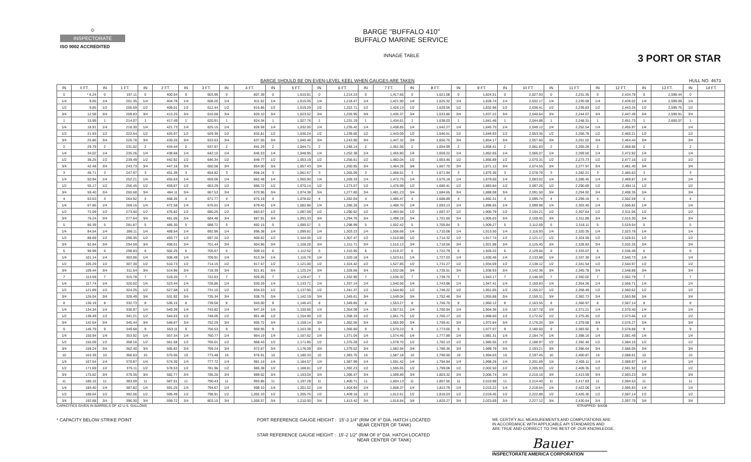⊙
INSPECTORATE
ISO 9002 ACCREDITED
BARGE "BUFFALO 410"
BUFFALO MARINE SERVICE
INNAGE TABLE
3 PORT OR STAR
BARGE SHOULD BE ON EVEN-LEVEL KEEL WHEN GAUGES ARE TAKEN HULL NO. 4673
| IN | 0 FT. | IN | 1 FT. | IN | 2 FT. | IN | 3 FT. | IN | 4 FT. | IN | 5 FT. | IN | 6 FT. | IN | 7 FT. | IN | 8 FT. | IN | 9 FT. | IN | 10 FT. | IN | 11 FT. | IN | 12 FT. | IN | 13 FT. | IN | 14 FT. |
| --- | --- | --- | --- | --- | --- | --- | --- | --- | --- | --- | --- | --- | --- | --- | --- | --- | --- | --- | --- | --- | --- | --- | --- | --- | --- | --- | --- | --- | --- |
| 0 | * 6.24 | 0 | 197.11 | 0 | 400.54 | 0 | 603.96 | 0 | 807.39 | 0 | 1,010.81 | 0 | 1,214.23 | 0 | 1,417.66 | 0 | 1,621.08 | 0 | 1,824.51 | 0 | 2,027.93 | 0 | 2,231.35 | 0 | 2,434.78 | 0 | 2,598.44 | 0 | |
| 1/4 | 9.05 | 1/4 | 201.35 | 1/4 | 404.78 | 1/4 | 608.20 | 1/4 | 811.62 | 1/4 | 1,015.05 | 1/4 | 1,218.47 | 1/4 | 1,421.90 | 1/4 | 1,625.32 | 1/4 | 1,828.74 | 1/4 | 2,032.17 | 1/4 | 2,235.59 | 1/4 | 2,439.02 | 1/4 | 2,599.09 | 1/4 | |
| 1/2 | 9.85 | 1/2 | 205.59 | 1/2 | 409.01 | 1/2 | 612.44 | 1/2 | 815.86 | 1/2 | 1,019.29 | 1/2 | 1,222.71 | 1/2 | 1,426.13 | 1/2 | 1,629.56 | 1/2 | 1,832.98 | 1/2 | 2,036.41 | 1/2 | 2,239.83 | 1/2 | 2,443.25 | 1/2 | 2,599.75 | 1/2 | |
| 3/4 | 12.58 | 3/4 | 209.83 | 3/4 | 413.25 | 3/4 | 616.68 | 3/4 | 820.10 | 3/4 | 1,023.52 | 3/4 | 1,226.95 | 3/4 | 1,430.37 | 3/4 | 1,633.80 | 3/4 | 1,837.22 | 3/4 | 2,040.64 | 3/4 | 2,244.07 | 3/4 | 2,447.49 | 3/4 | 2,599.91 | 3/4 | |
| 1 | 15.99 | 1 | 214.07 | 1 | 417.49 | 1 | 620.91 | 1 | 824.34 | 1 | 1,027.76 | 1 | 1,231.19 | 1 | 1,434.61 | 1 | 1,638.03 | 1 | 1,841.46 | 1 | 2,044.88 | 1 | 2,248.31 | 1 | 2,451.73 | 1 | 2,600.07 | 1 | |
| 1/4 | 18.91 | 1/4 | 218.30 | 1/4 | 421.73 | 1/4 | 625.15 | 1/4 | 828.58 | 1/4 | 1,032.00 | 1/4 | 1,235.42 | 1/4 | 1,438.85 | 1/4 | 1,642.27 | 1/4 | 1,845.70 | 1/4 | 2,049.12 | 1/4 | 2,252.54 | 1/4 | 2,455.97 | 1/4 | | 1/4 | |
| 1/2 | 21.93 | 1/2 | 222.54 | 1/2 | 425.97 | 1/2 | 629.39 | 1/2 | 832.81 | 1/2 | 1,036.24 | 1/2 | 1,239.66 | 1/2 | 1,443.09 | 1/2 | 1,646.51 | 1/2 | 1,849.93 | 1/2 | 2,053.36 | 1/2 | 2,256.78 | 1/2 | 2,460.21 | 1/2 | | 1/2 | |
| 3/4 | 25.86 | 3/4 | 226.78 | 3/4 | 430.20 | 3/4 | 633.63 | 3/4 | 837.05 | 3/4 | 1,040.48 | 3/4 | 1,243.90 | 3/4 | 1,447.32 | 3/4 | 1,650.75 | 3/4 | 1,854.17 | 3/4 | 2,057.60 | 3/4 | 2,261.02 | 3/4 | 2,464.44 | 3/4 | | 3/4 | |
| 2 | 29.79 | 2 | 231.02 | 2 | 434.44 | 2 | 637.87 | 2 | 841.29 | 2 | 1,044.71 | 2 | 1,248.14 | 2 | 1,451.56 | 2 | 1,654.99 | 2 | 1,858.41 | 2 | 2,061.83 | 2 | 2,265.26 | 2 | 2,468.66 | 2 | | 2 | |
| 1/4 | 34.02 | 1/4 | 235.26 | 1/4 | 438.68 | 1/4 | 642.10 | 1/4 | 845.53 | 1/4 | 1,048.95 | 1/4 | 1,252.38 | 1/4 | 1,455.80 | 1/4 | 1,659.22 | 1/4 | 1,862.65 | 1/4 | 2,066.07 | 1/4 | 2,269.50 | 1/4 | 2,472.92 | 1/4 | | 1/4 | |
| 1/2 | 38.25 | 1/2 | 239.49 | 1/2 | 442.92 | 1/2 | 646.34 | 1/2 | 849.77 | 1/2 | 1,053.19 | 1/2 | 1,256.61 | 1/2 | 1,460.04 | 1/2 | 1,663.46 | 1/2 | 1,866.89 | 1/2 | 2,070.31 | 1/2 | 2,273.73 | 1/2 | 2,477.16 | 1/2 | | 1/2 | |
| 3/4 | 42.48 | 3/4 | 243.73 | 3/4 | 447.16 | 3/4 | 650.58 | 3/4 | 854.00 | 3/4 | 1,057.43 | 3/4 | 1,260.85 | 3/4 | 1,464.28 | 3/4 | 1,667.70 | 3/4 | 1,871.12 | 3/4 | 2,074.55 | 3/4 | 2,277.97 | 3/4 | 2,481.40 | 3/4 | | 3/4 | |
| 3 | 46.71 | 3 | 247.97 | 3 | 451.39 | 3 | 654.82 | 3 | 858.24 | 3 | 1,061.67 | 3 | 1,265.09 | 3 | 1,468.51 | 3 | 1,671.94 | 3 | 1,875.36 | 3 | 2,078.79 | 3 | 2,282.21 | 3 | 2,485.63 | 3 | | 3 | |
| 1/4 | 50.94 | 1/4 | 252.21 | 1/4 | 455.63 | 1/4 | 659.06 | 1/4 | 862.48 | 1/4 | 1,065.90 | 1/4 | 1,269.33 | 1/4 | 1,472.75 | 1/4 | 1,676.18 | 1/4 | 1,879.60 | 1/4 | 2,083.02 | 1/4 | 2,286.45 | 1/4 | 2,489.87 | 1/4 | | 1/4 | |
| 1/2 | 55.17 | 1/2 | 256.45 | 1/2 | 459.87 | 1/2 | 663.29 | 1/2 | 866.72 | 1/2 | 1,070.14 | 1/2 | 1,273.57 | 1/2 | 1,476.99 | 1/2 | 1,680.41 | 1/2 | 1,883.84 | 1/2 | 2,087.26 | 1/2 | 2,290.69 | 1/2 | 2,494.11 | 1/2 | | 1/2 | |
| 3/4 | 59.40 | 3/4 | 260.68 | 3/4 | 464.11 | 3/4 | 667.53 | 3/4 | 870.96 | 3/4 | 1,074.38 | 3/4 | 1,277.80 | 3/4 | 1,481.23 | 3/4 | 1,684.65 | 3/4 | 1,888.08 | 3/4 | 2,091.50 | 3/4 | 2,294.92 | 3/4 | 2,498.35 | 3/4 | | 3/4 | |
| 4 | 63.63 | 4 | 264.92 | 4 | 468.35 | 4 | 671.77 | 4 | 875.19 | 4 | 1,078.62 | 4 | 1,282.04 | 4 | 1,485.47 | 4 | 1,688.89 | 4 | 1,892.31 | 4 | 2,095.74 | 4 | 2,299.16 | 4 | 2,502.59 | 4 | | 4 | |
| 1/4 | 67.86 | 1/4 | 269.16 | 1/4 | 472.58 | 1/4 | 676.01 | 1/4 | 879.43 | 1/4 | 1,082.86 | 1/4 | 1,286.28 | 1/4 | 1,489.70 | 1/4 | 1,693.13 | 1/4 | 1,896.55 | 1/4 | 2,099.98 | 1/4 | 2,303.40 | 1/4 | 2,506.82 | 1/4 | | 1/4 | |
| 1/2 | 72.09 | 1/2 | 273.40 | 1/2 | 476.82 | 1/2 | 680.25 | 1/2 | 883.67 | 1/2 | 1,087.09 | 1/2 | 1,290.52 | 1/2 | 1,493.94 | 1/2 | 1,697.37 | 1/2 | 1,900.79 | 1/2 | 2,104.21 | 1/2 | 2,307.64 | 1/2 | 2,511.06 | 1/2 | | 1/2 | |
| 3/4 | 76.24 | 3/4 | 277.64 | 3/4 | 481.06 | 3/4 | 684.48 | 3/4 | 887.91 | 3/4 | 1,091.33 | 3/4 | 1,294.76 | 3/4 | 1,498.18 | 3/4 | 1,701.60 | 3/4 | 1,905.03 | 3/4 | 2,108.45 | 3/4 | 2,311.88 | 3/4 | 2,515.30 | 3/4 | | 3/4 | |
| 5 | 80.39 | 5 | 281.87 | 5 | 485.30 | 5 | 688.72 | 5 | 892.15 | 5 | 1,095.57 | 5 | 1,298.99 | 5 | 1,502.42 | 5 | 1,705.84 | 5 | 1,909.27 | 5 | 2,112.69 | 5 | 2,316.11 | 5 | 2,519.54 | 5 | | 5 | |
| 1/4 | 84.54 | 1/4 | 286.11 | 1/4 | 489.54 | 1/4 | 692.96 | 1/4 | 896.38 | 1/4 | 1,099.81 | 1/4 | 1,303.23 | 1/4 | 1,506.66 | 1/4 | 1,710.08 | 1/4 | 1,913.50 | 1/4 | 2,116.93 | 1/4 | 2,320.35 | 1/4 | 2,523.78 | 1/4 | | 1/4 | |
| 1/2 | 88.69 | 1/2 | 290.35 | 1/2 | 493.77 | 1/2 | 697.20 | 1/2 | 900.62 | 1/2 | 1,104.05 | 1/2 | 1,307.47 | 1/2 | 1,510.89 | 1/2 | 1,714.32 | 1/2 | 1,917.74 | 1/2 | 2,121.17 | 1/2 | 2,324.59 | 1/2 | 2,528.01 | 1/2 | | 1/2 | |
| 3/4 | 92.84 | 3/4 | 294.59 | 3/4 | 498.01 | 3/4 | 701.44 | 3/4 | 904.86 | 3/4 | 1,108.28 | 3/4 | 1,311.71 | 3/4 | 1,515.13 | 3/4 | 1,718.56 | 3/4 | 1,921.98 | 3/4 | 2,125.40 | 3/4 | 2,328.83 | 3/4 | 2,532.25 | 3/4 | | 3/4 | |
| 6 | 96.99 | 6 | 298.83 | 6 | 502.25 | 6 | 705.67 | 6 | 909.10 | 6 | 1,112.52 | 6 | 1,315.95 | 6 | 1,519.37 | 6 | 1,722.79 | 6 | 1,926.22 | 6 | 2,129.64 | 6 | 2,333.07 | 6 | 2,536.49 | 6 | | 6 | |
| 1/4 | 101.14 | 1/4 | 303.06 | 1/4 | 506.49 | 1/4 | 709.91 | 1/4 | 913.34 | 1/4 | 1,116.76 | 1/4 | 1,320.18 | 1/4 | 1,523.61 | 1/4 | 1,727.03 | 1/4 | 1,930.46 | 1/4 | 2,133.88 | 1/4 | 2,337.30 | 1/4 | 2,540.73 | 1/4 | | 1/4 | |
| 1/2 | 105.29 | 1/2 | 307.30 | 1/2 | 510.73 | 1/2 | 714.15 | 1/2 | 917.57 | 1/2 | 1,121.00 | 1/2 | 1,324.42 | 1/2 | 1,527.85 | 1/2 | 1,731.27 | 1/2 | 1,934.69 | 1/2 | 2,138.12 | 1/2 | 2,341.54 | 1/2 | 2,544.97 | 1/2 | | 1/2 | |
| 3/4 | 109.44 | 3/4 | 311.54 | 3/4 | 514.96 | 3/4 | 718.39 | 3/4 | 921.81 | 3/4 | 1,125.24 | 3/4 | 1,328.66 | 3/4 | 1,532.08 | 3/4 | 1,735.51 | 3/4 | 1,938.93 | 3/4 | 2,142.36 | 3/4 | 2,345.78 | 3/4 | 2,548.88 | 3/4 | | 3/4 | |
| 7 | 113.59 | 7 | 315.78 | 7 | 519.20 | 7 | 722.63 | 7 | 926.05 | 7 | 1,129.47 | 7 | 1,332.90 | 7 | 1,536.32 | 7 | 1,739.75 | 7 | 1,943.17 | 7 | 2,146.59 | 7 | 2,350.02 | 7 | 2,552.79 | 7 | | 7 | |
| 1/4 | 117.74 | 1/4 | 320.02 | 1/4 | 523.44 | 1/4 | 726.86 | 1/4 | 930.29 | 1/4 | 1,133.71 | 1/4 | 1,337.14 | 1/4 | 1,540.56 | 1/4 | 1,743.98 | 1/4 | 1,947.41 | 1/4 | 2,150.83 | 1/4 | 2,354.26 | 1/4 | 2,556.71 | 1/4 | | 1/4 | |
| 1/2 | 121.89 | 1/2 | 324.25 | 1/2 | 527.68 | 1/2 | 731.10 | 1/2 | 934.53 | 1/2 | 1,137.95 | 1/2 | 1,341.37 | 1/2 | 1,544.80 | 1/2 | 1,748.22 | 1/2 | 1,951.65 | 1/2 | 2,155.07 | 1/2 | 2,358.49 | 1/2 | 2,560.62 | 1/2 | | 1/2 | |
| 3/4 | 126.04 | 3/4 | 328.49 | 3/4 | 531.92 | 3/4 | 735.34 | 3/4 | 938.76 | 3/4 | 1,142.19 | 3/4 | 1,345.61 | 3/4 | 1,549.04 | 3/4 | 1,752.46 | 3/4 | 1,955.88 | 3/4 | 2,159.31 | 3/4 | 2,362.73 | 3/4 | 2,563.98 | 3/4 | | 3/4 | |
| 8 | 130.19 | 8 | 332.73 | 8 | 536.15 | 8 | 739.58 | 8 | 943.00 | 8 | 1,146.43 | 8 | 1,349.85 | 8 | 1,553.27 | 8 | 1,756.70 | 8 | 1,960.12 | 8 | 2,163.55 | 8 | 2,366.97 | 8 | 2,567.14 | 8 | | 8 | |
| 1/4 | 134.34 | 1/4 | 336.97 | 1/4 | 540.39 | 1/4 | 743.82 | 1/4 | 947.24 | 1/4 | 1,150.66 | 1/4 | 1,354.09 | 1/4 | 1,557.51 | 1/4 | 1,760.94 | 1/4 | 1,964.36 | 1/4 | 2,167.78 | 1/4 | 2,371.21 | 1/4 | 2,570.40 | 1/4 | | 1/4 | |
| 1/2 | 138.49 | 1/2 | 341.21 | 1/2 | 544.63 | 1/2 | 748.05 | 1/2 | 951.48 | 1/2 | 1,154.90 | 1/2 | 1,358.33 | 1/2 | 1,561.75 | 1/2 | 1,765.17 | 1/2 | 1,968.60 | 1/2 | 2,172.02 | 1/2 | 2,375.45 | 1/2 | 2,573.66 | 1/2 | | 1/2 | |
| 3/4 | 142.64 | 3/4 | 345.44 | 3/4 | 548.87 | 3/4 | 752.29 | 3/4 | 955.72 | 3/4 | 1,159.14 | 3/4 | 1,362.56 | 3/4 | 1,565.99 | 3/4 | 1,769.41 | 3/4 | 1,972.84 | 3/4 | 2,176.26 | 3/4 | 2,379.68 | 3/4 | 2,576.27 | 3/4 | | 3/4 | |
| 9 | 146.79 | 9 | 349.68 | 9 | 553.11 | 9 | 756.53 | 9 | 959.95 | 9 | 1,163.38 | 9 | 1,366.80 | 9 | 1,570.23 | 9 | 1,773.65 | 9 | 1,977.07 | 9 | 2,180.50 | 9 | 2,383.92 | 9 | 2,578.88 | 9 | | 9 | |
| 1/4 | 150.94 | 1/4 | 353.92 | 1/4 | 557.34 | 1/4 | 760.77 | 1/4 | 964.19 | 1/4 | 1,167.62 | 1/4 | 1,371.04 | 1/4 | 1,574.46 | 1/4 | 1,777.89 | 1/4 | 1,981.31 | 1/4 | 2,184.74 | 1/4 | 2,388.16 | 1/4 | 2,581.49 | 1/4 | | 1/4 | |
| 1/2 | 155.09 | 1/2 | 358.16 | 1/2 | 561.58 | 1/2 | 765.01 | 1/2 | 968.43 | 1/2 | 1,171.85 | 1/2 | 1,375.28 | 1/2 | 1,578.70 | 1/2 | 1,782.13 | 1/2 | 1,985.55 | 1/2 | 2,188.97 | 1/2 | 2,392.40 | 1/2 | 2,584.10 | 1/2 | | 1/2 | |
| 3/4 | 159.24 | 3/4 | 362.40 | 3/4 | 565.82 | 3/4 | 769.24 | 3/4 | 972.67 | 3/4 | 1,176.09 | 3/4 | 1,379.52 | 3/4 | 1,582.94 | 3/4 | 1,786.36 | 3/4 | 1,989.79 | 3/4 | 2,193.21 | 3/4 | 2,396.64 | 3/4 | 2,586.05 | 3/4 | | 3/4 | |
| 10 | 163.39 | 10 | 366.63 | 10 | 570.06 | 10 | 773.48 | 10 | 976.91 | 10 | 1,180.33 | 10 | 1,383.75 | 10 | 1,587.18 | 10 | 1,790.60 | 10 | 1,994.03 | 10 | 2,197.45 | 10 | 2,400.87 | 10 | 2,588.01 | 10 | | 10 | |
| 1/4 | 167.54 | 1/4 | 370.87 | 1/4 | 574.30 | 1/4 | 777.72 | 1/4 | 981.14 | 1/4 | 1,184.57 | 1/4 | 1,387.99 | 1/4 | 1,591.42 | 1/4 | 1,794.84 | 1/4 | 1,998.26 | 1/4 | 2,201.69 | 1/4 | 2,405.11 | 1/4 | 2,589.97 | 1/4 | | 1/4 | |
| 1/2 | 171.69 | 1/2 | 375.11 | 1/2 | 578.53 | 1/2 | 781.96 | 1/2 | 985.38 | 1/2 | 1,188.81 | 1/2 | 1,392.23 | 1/2 | 1,595.65 | 1/2 | 1,799.08 | 1/2 | 2,002.50 | 1/2 | 2,205.93 | 1/2 | 2,409.35 | 1/2 | 2,591.92 | 1/2 | | 1/2 | |
| 3/4 | 175.82 | 3/4 | 379.35 | 3/4 | 582.77 | 3/4 | 786.20 | 3/4 | 989.62 | 3/4 | 1,193.04 | 3/4 | 1,396.47 | 3/4 | 1,599.89 | 3/4 | 1,803.32 | 3/4 | 2,006.74 | 3/4 | 2,210.16 | 3/4 | 2,413.59 | 3/4 | 2,593.23 | 3/4 | | 3/4 | |
| 11 | 180.16 | 11 | 383.59 | 11 | 587.01 | 11 | 790.43 | 11 | 993.86 | 11 | 1,197.28 | 11 | 1,400.71 | 11 | 1,604.13 | 11 | 1,807.55 | 11 | 2,010.98 | 11 | 2,214.40 | 11 | 2,417.83 | 11 | 2,594.53 | 11 | | 11 | |
| 1/4 | 184.40 | 1/4 | 387.82 | 1/4 | 591.25 | 1/4 | 794.67 | 1/4 | 998.10 | 1/4 | 1,201.52 | 1/4 | 1,404.94 | 1/4 | 1,608.37 | 1/4 | 1,811.79 | 1/4 | 2,015.22 | 1/4 | 2,218.64 | 1/4 | 2,422.06 | 1/4 | 2,595.83 | 1/4 | | 1/4 | |
| 1/2 | 188.64 | 1/2 | 392.06 | 1/2 | 595.49 | 1/2 | 798.91 | 1/2 | 1,002.33 | 1/2 | 1,205.76 | 1/2 | 1,409.18 | 1/2 | 1,612.61 | 1/2 | 1,816.03 | 1/2 | 2,019.45 | 1/2 | 2,222.88 | 1/2 | 2,426.30 | 1/2 | 2,597.14 | 1/2 | | 1/2 | |
| 3/4 | 192.88 | 3/4 | 396.30 | 3/4 | 599.72 | 3/4 | 803.15 | 3/4 | 1,006.57 | 3/4 | 1,210.00 | 3/4 | 1,413.42 | 3/4 | 1,616.84 | 3/4 | 1,820.27 | 3/4 | 2,023.69 | 3/4 | 2,227.12 | 3/4 | 2,430.54 | 3/4 | 2,597.79 | 3/4 | | 3/4 | |
CAPACITIES GIVEN IN BARRELS OF 42 U.S. GALLONS STRAPPED: 9/4/08
* CAPACITY BELOW STRIKE POINT PORT REFERENCE GAUGE HEIGHT : 15'-3 1/4" (RIM OF 8" DIA. HATCH LOCATED
NEAR CENTER OF TANK)
STAR REFERENCE GAUGE HEIGHT : 15'-2 1/2" (RIM OF 8" DIA. HATCH LOCATED
NEAR CENTER OF TANK)
WE CERTIFY ALL MEASUREMENTS AND COMPUTATIONS ARE
IN ACCORDANCE WITH APPLICABLE API STANDARDS AND
ARE TRUE AND CORRECT TO THE BEST OF OUR KNOWLEDGE.
Bauer
INSPECTORATE AMERICA CORPORATION